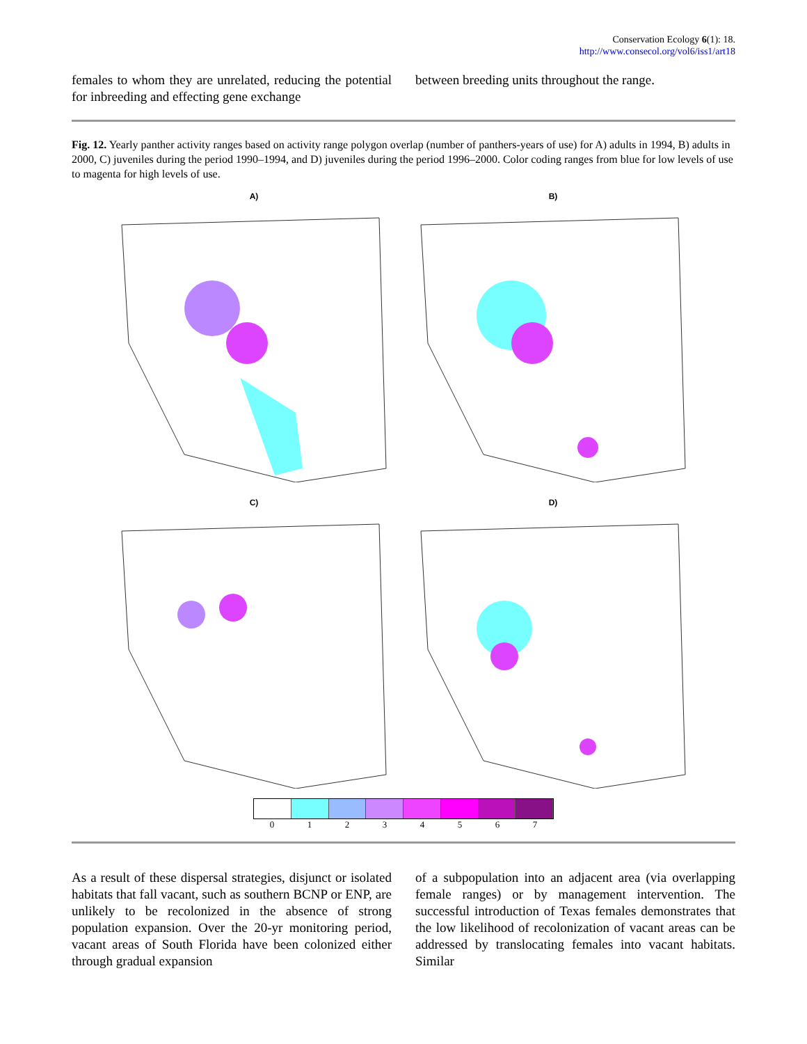Conservation Ecology 6(1): 18.
http://www.consecol.org/vol6/iss1/art18
females to whom they are unrelated, reducing the potential for inbreeding and effecting gene exchange
between breeding units throughout the range.
Fig. 12. Yearly panther activity ranges based on activity range polygon overlap (number of panthers-years of use) for A) adults in 1994, B) adults in 2000, C) juveniles during the period 1990–1994, and D) juveniles during the period 1996–2000. Color coding ranges from blue for low levels of use to magenta for high levels of use.
A)
B)
C)
D)
01234567
As a result of these dispersal strategies, disjunct or isolated habitats that fall vacant, such as southern BCNP or ENP, are unlikely to be recolonized in the absence of strong population expansion. Over the 20-yr monitoring period, vacant areas of South Florida have been colonized either through gradual expansion
of a subpopulation into an adjacent area (via overlapping female ranges) or by management intervention. The successful introduction of Texas females demonstrates that the low likelihood of recolonization of vacant areas can be addressed by translocating females into vacant habitats. Similar